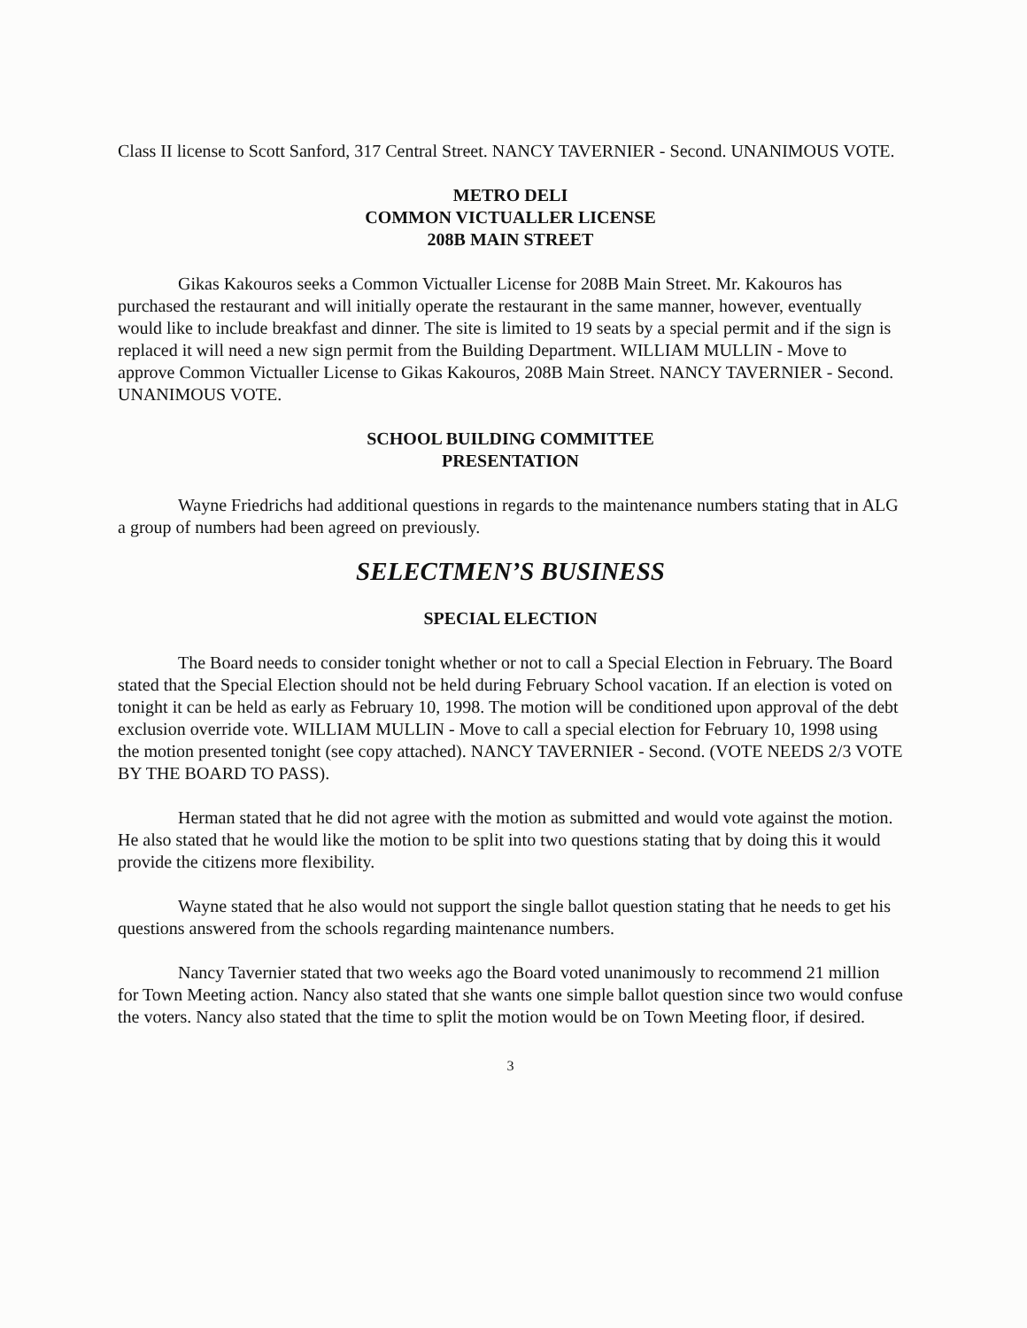Class II license to Scott Sanford, 317 Central Street. NANCY TAVERNIER - Second. UNANIMOUS VOTE.
METRO DELI
COMMON VICTUALLER LICENSE
208B MAIN STREET
Gikas Kakouros seeks a Common Victualler License for 208B Main Street. Mr. Kakouros has purchased the restaurant and will initially operate the restaurant in the same manner, however, eventually would like to include breakfast and dinner. The site is limited to 19 seats by a special permit and if the sign is replaced it will need a new sign permit from the Building Department. WILLIAM MULLIN - Move to approve Common Victualler License to Gikas Kakouros, 208B Main Street. NANCY TAVERNIER - Second. UNANIMOUS VOTE.
SCHOOL BUILDING COMMITTEE
PRESENTATION
Wayne Friedrichs had additional questions in regards to the maintenance numbers stating that in ALG a group of numbers had been agreed on previously.
SELECTMEN’S BUSINESS
SPECIAL ELECTION
The Board needs to consider tonight whether or not to call a Special Election in February. The Board stated that the Special Election should not be held during February School vacation. If an election is voted on tonight it can be held as early as February 10, 1998. The motion will be conditioned upon approval of the debt exclusion override vote. WILLIAM MULLIN - Move to call a special election for February 10, 1998 using the motion presented tonight (see copy attached). NANCY TAVERNIER - Second. (VOTE NEEDS 2/3 VOTE BY THE BOARD TO PASS).
Herman stated that he did not agree with the motion as submitted and would vote against the motion. He also stated that he would like the motion to be split into two questions stating that by doing this it would provide the citizens more flexibility.
Wayne stated that he also would not support the single ballot question stating that he needs to get his questions answered from the schools regarding maintenance numbers.
Nancy Tavernier stated that two weeks ago the Board voted unanimously to recommend 21 million for Town Meeting action. Nancy also stated that she wants one simple ballot question since two would confuse the voters. Nancy also stated that the time to split the motion would be on Town Meeting floor, if desired.
3